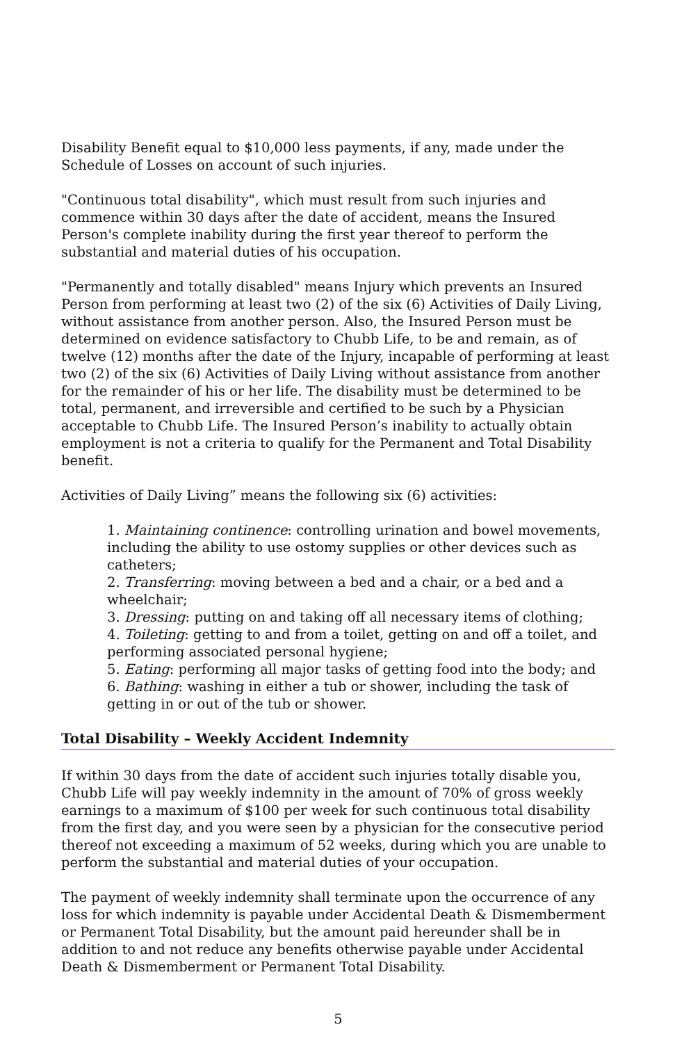Disability Benefit equal to $10,000 less payments, if any, made under the Schedule of Losses on account of such injuries.
"Continuous total disability", which must result from such injuries and commence within 30 days after the date of accident, means the Insured Person's complete inability during the first year thereof to perform the substantial and material duties of his occupation.
"Permanently and totally disabled" means Injury which prevents an Insured Person from performing at least two (2) of the six (6) Activities of Daily Living, without assistance from another person. Also, the Insured Person must be determined on evidence satisfactory to Chubb Life, to be and remain, as of twelve (12) months after the date of the Injury, incapable of performing at least two (2) of the six (6) Activities of Daily Living without assistance from another for the remainder of his or her life. The disability must be determined to be total, permanent, and irreversible and certified to be such by a Physician acceptable to Chubb Life. The Insured Person’s inability to actually obtain employment is not a criteria to qualify for the Permanent and Total Disability benefit.
Activities of Daily Living” means the following six (6) activities:
1. Maintaining continence: controlling urination and bowel movements, including the ability to use ostomy supplies or other devices such as catheters;
2. Transferring: moving between a bed and a chair, or a bed and a wheelchair;
3. Dressing: putting on and taking off all necessary items of clothing;
4. Toileting: getting to and from a toilet, getting on and off a toilet, and performing associated personal hygiene;
5. Eating: performing all major tasks of getting food into the body; and
6. Bathing: washing in either a tub or shower, including the task of getting in or out of the tub or shower.
Total Disability – Weekly Accident Indemnity
If within 30 days from the date of accident such injuries totally disable you, Chubb Life will pay weekly indemnity in the amount of 70% of gross weekly earnings to a maximum of $100 per week for such continuous total disability from the first day, and you were seen by a physician for the consecutive period thereof not exceeding a maximum of 52 weeks, during which you are unable to perform the substantial and material duties of your occupation.
The payment of weekly indemnity shall terminate upon the occurrence of any loss for which indemnity is payable under Accidental Death & Dismemberment or Permanent Total Disability, but the amount paid hereunder shall be in addition to and not reduce any benefits otherwise payable under Accidental Death & Dismemberment or Permanent Total Disability.
5